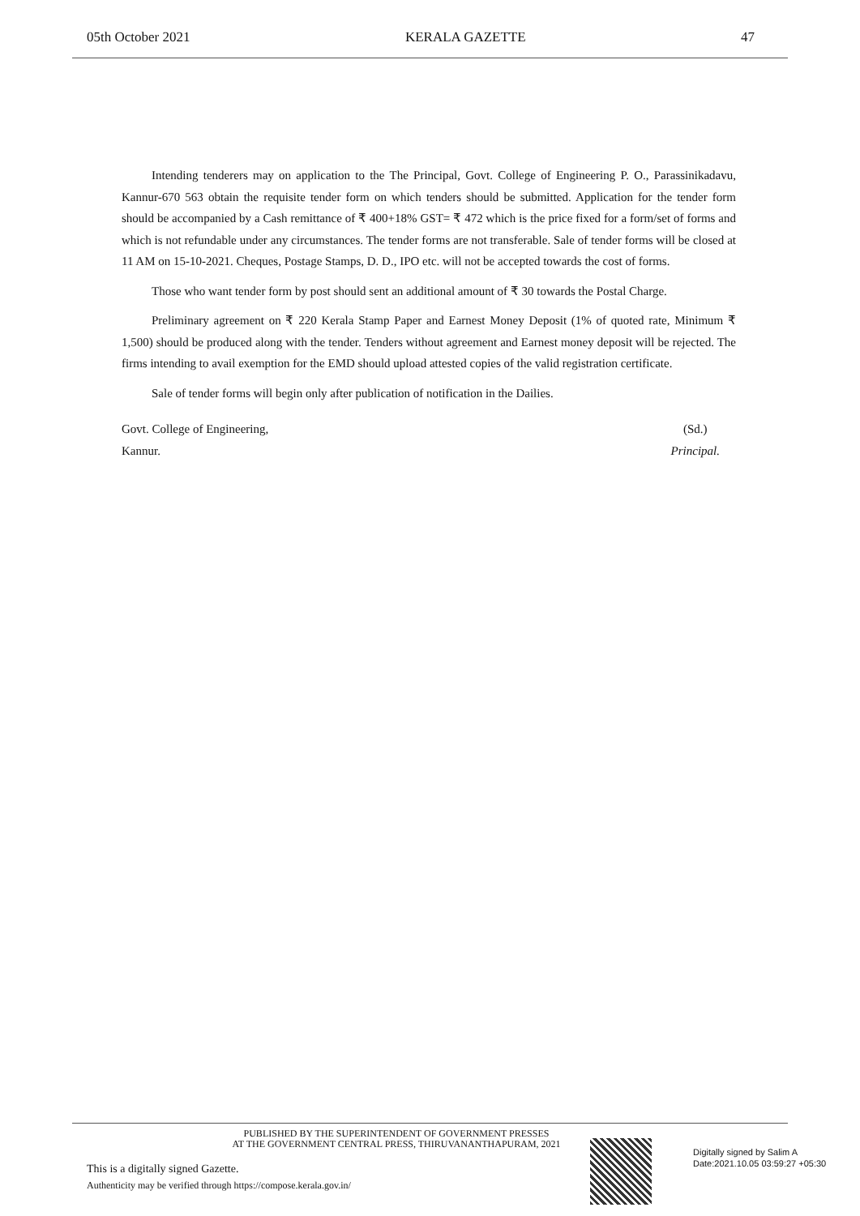05th October 2021 KERALA GAZETTE 47
Intending tenderers may on application to the The Principal, Govt. College of Engineering P. O., Parassinikadavu, Kannur-670 563 obtain the requisite tender form on which tenders should be submitted. Application for the tender form should be accompanied by a Cash remittance of ₹ 400+18% GST= ₹ 472 which is the price fixed for a form/set of forms and which is not refundable under any circumstances. The tender forms are not transferable. Sale of tender forms will be closed at 11 AM on 15-10-2021. Cheques, Postage Stamps, D. D., IPO etc. will not be accepted towards the cost of forms.
Those who want tender form by post should sent an additional amount of ₹ 30 towards the Postal Charge.
Preliminary agreement on ₹ 220 Kerala Stamp Paper and Earnest Money Deposit (1% of quoted rate, Minimum ₹ 1,500) should be produced along with the tender. Tenders without agreement and Earnest money deposit will be rejected. The firms intending to avail exemption for the EMD should upload attested copies of the valid registration certificate.
Sale of tender forms will begin only after publication of notification in the Dailies.
Govt. College of Engineering,
Kannur. (Sd.)
Principal.
PUBLISHED BY THE SUPERINTENDENT OF GOVERNMENT PRESSES
AT THE GOVERNMENT CENTRAL PRESS, THIRUVANANTHAPURAM, 2021
This is a digitally signed Gazette.
Authenticity may be verified through https://compose.kerala.gov.in/
Digitally signed by Salim A
Date:2021.10.05 03:59:27 +05:30